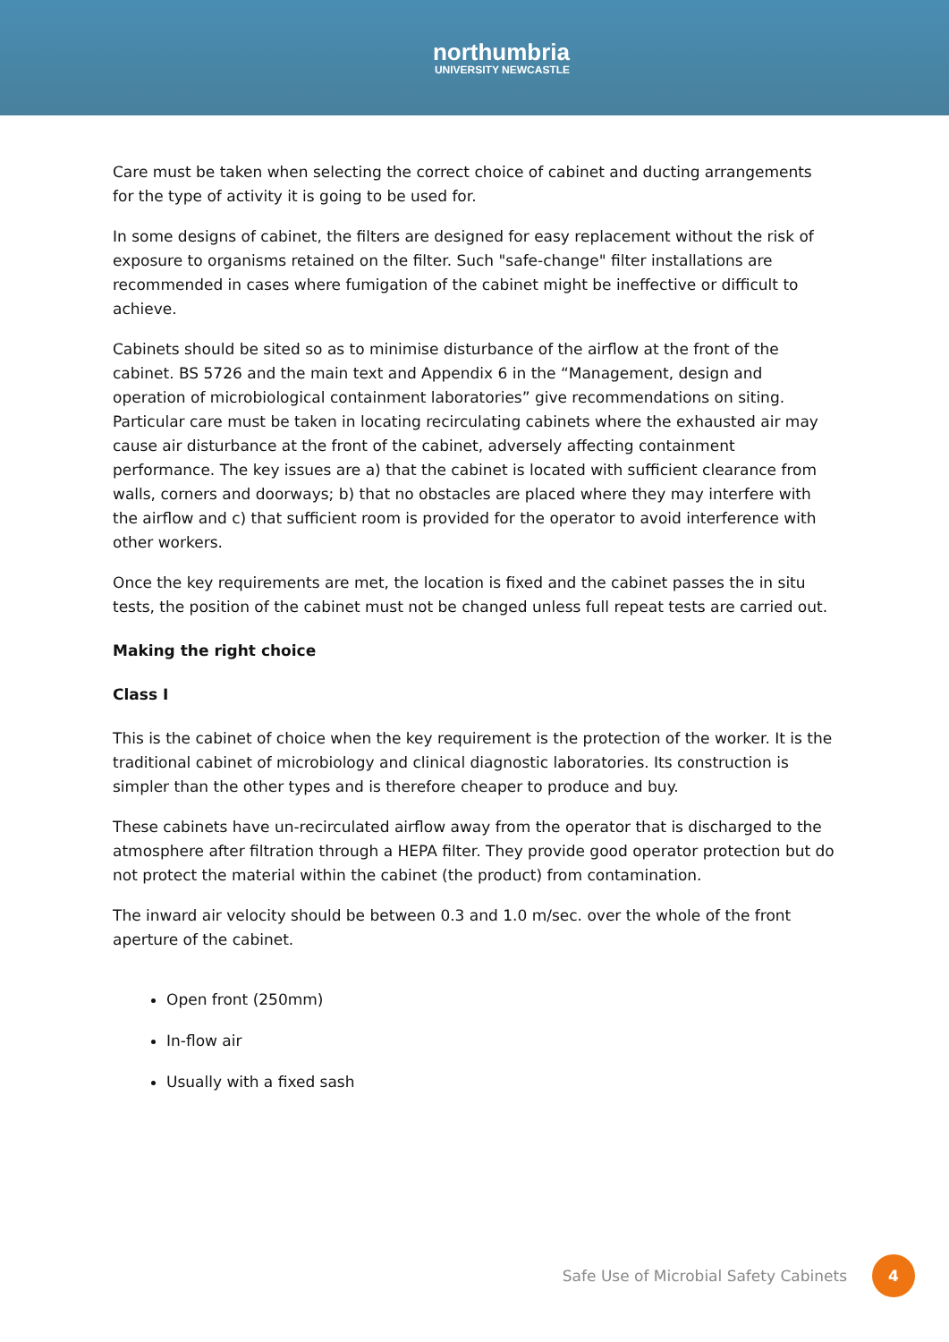northumbria
UNIVERSITY NEWCASTLE
Care must be taken when selecting the correct choice of cabinet and ducting arrangements for the type of activity it is going to be used for.
In some designs of cabinet, the filters are designed for easy replacement without the risk of exposure to organisms retained on the filter. Such "safe-change" filter installations are recommended in cases where fumigation of the cabinet might be ineffective or difficult to achieve.
Cabinets should be sited so as to minimise disturbance of the airflow at the front of the cabinet. BS 5726 and the main text and Appendix 6 in the “Management, design and operation of microbiological containment laboratories” give recommendations on siting. Particular care must be taken in locating recirculating cabinets where the exhausted air may cause air disturbance at the front of the cabinet, adversely affecting containment performance. The key issues are a) that the cabinet is located with sufficient clearance from walls, corners and doorways; b) that no obstacles are placed where they may interfere with the airflow and c) that sufficient room is provided for the operator to avoid interference with other workers.
Once the key requirements are met, the location is fixed and the cabinet passes the in situ tests, the position of the cabinet must not be changed unless full repeat tests are carried out.
Making the right choice
Class I
This is the cabinet of choice when the key requirement is the protection of the worker. It is the traditional cabinet of microbiology and clinical diagnostic laboratories. Its construction is simpler than the other types and is therefore cheaper to produce and buy.
These cabinets have un-recirculated airflow away from the operator that is discharged to the atmosphere after filtration through a HEPA filter. They provide good operator protection but do not protect the material within the cabinet (the product) from contamination.
The inward air velocity should be between 0.3 and 1.0 m/sec. over the whole of the front aperture of the cabinet.
Open front (250mm)
In-flow air
Usually with a fixed sash
Safe Use of Microbial Safety Cabinets 4